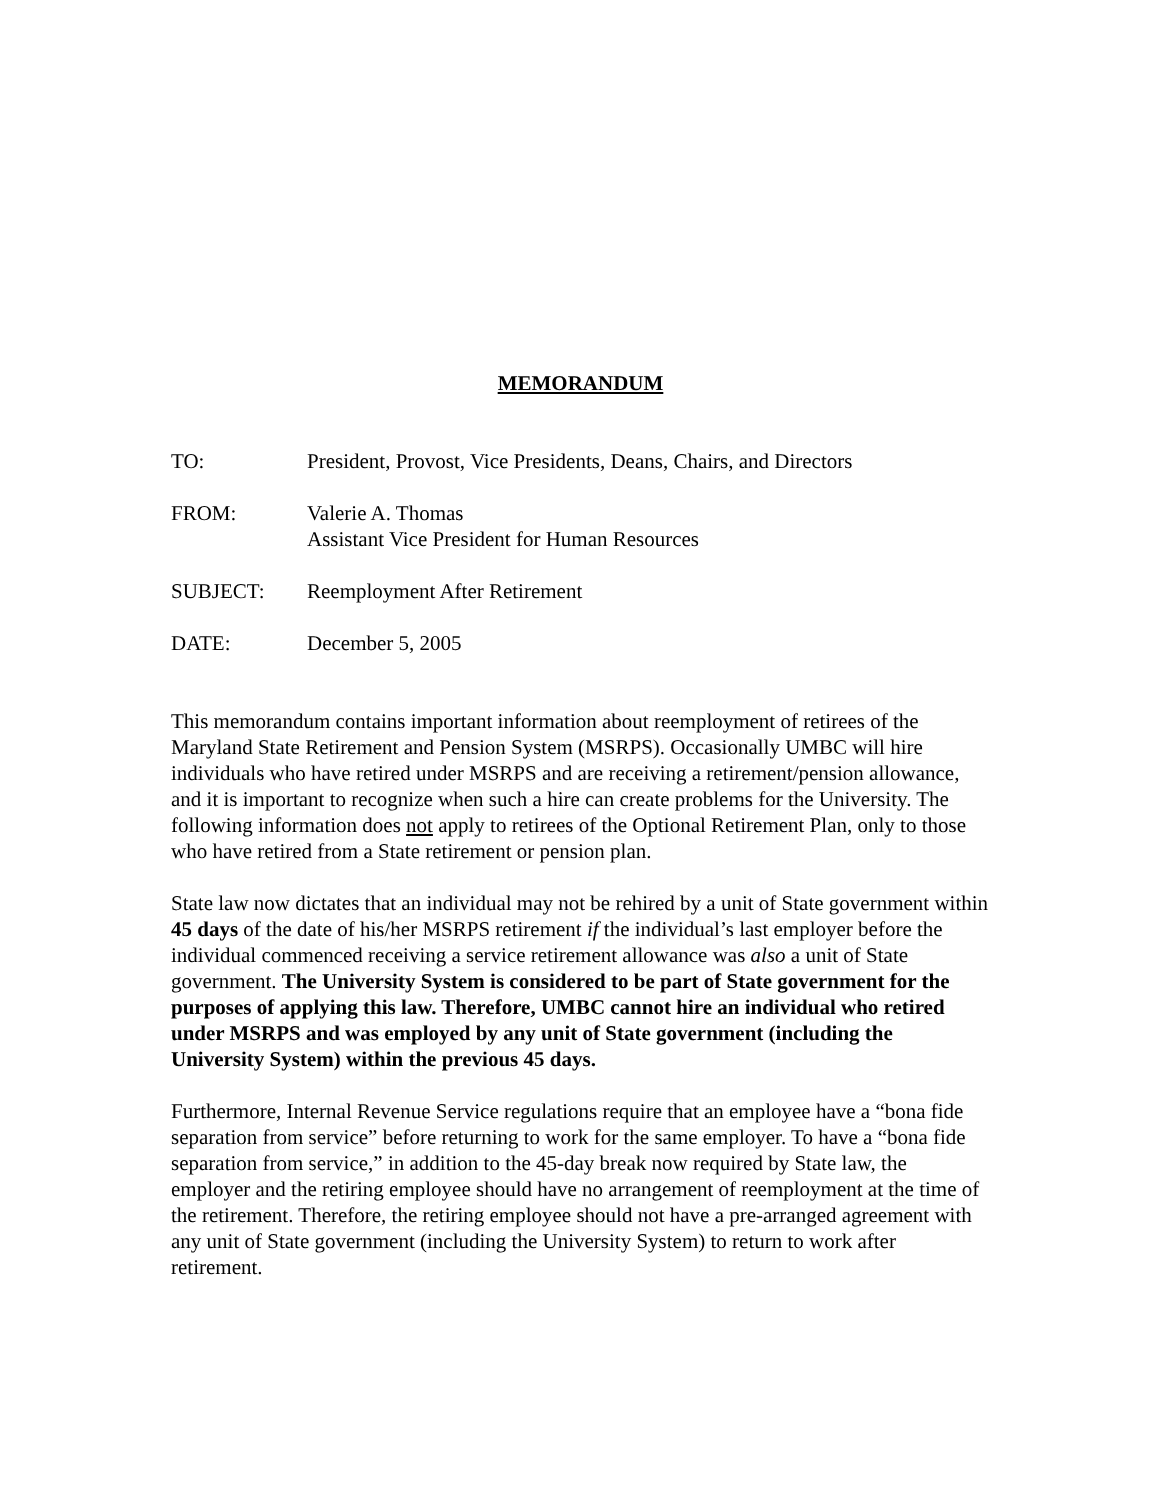MEMORANDUM
TO: President, Provost, Vice Presidents, Deans, Chairs, and Directors
FROM: Valerie A. Thomas
Assistant Vice President for Human Resources
SUBJECT: Reemployment After Retirement
DATE: December 5, 2005
This memorandum contains important information about reemployment of retirees of the Maryland State Retirement and Pension System (MSRPS). Occasionally UMBC will hire individuals who have retired under MSRPS and are receiving a retirement/pension allowance, and it is important to recognize when such a hire can create problems for the University. The following information does not apply to retirees of the Optional Retirement Plan, only to those who have retired from a State retirement or pension plan.
State law now dictates that an individual may not be rehired by a unit of State government within 45 days of the date of his/her MSRPS retirement if the individual’s last employer before the individual commenced receiving a service retirement allowance was also a unit of State government. The University System is considered to be part of State government for the purposes of applying this law. Therefore, UMBC cannot hire an individual who retired under MSRPS and was employed by any unit of State government (including the University System) within the previous 45 days.
Furthermore, Internal Revenue Service regulations require that an employee have a “bona fide separation from service” before returning to work for the same employer. To have a “bona fide separation from service,” in addition to the 45-day break now required by State law, the employer and the retiring employee should have no arrangement of reemployment at the time of the retirement. Therefore, the retiring employee should not have a pre-arranged agreement with any unit of State government (including the University System) to return to work after retirement.